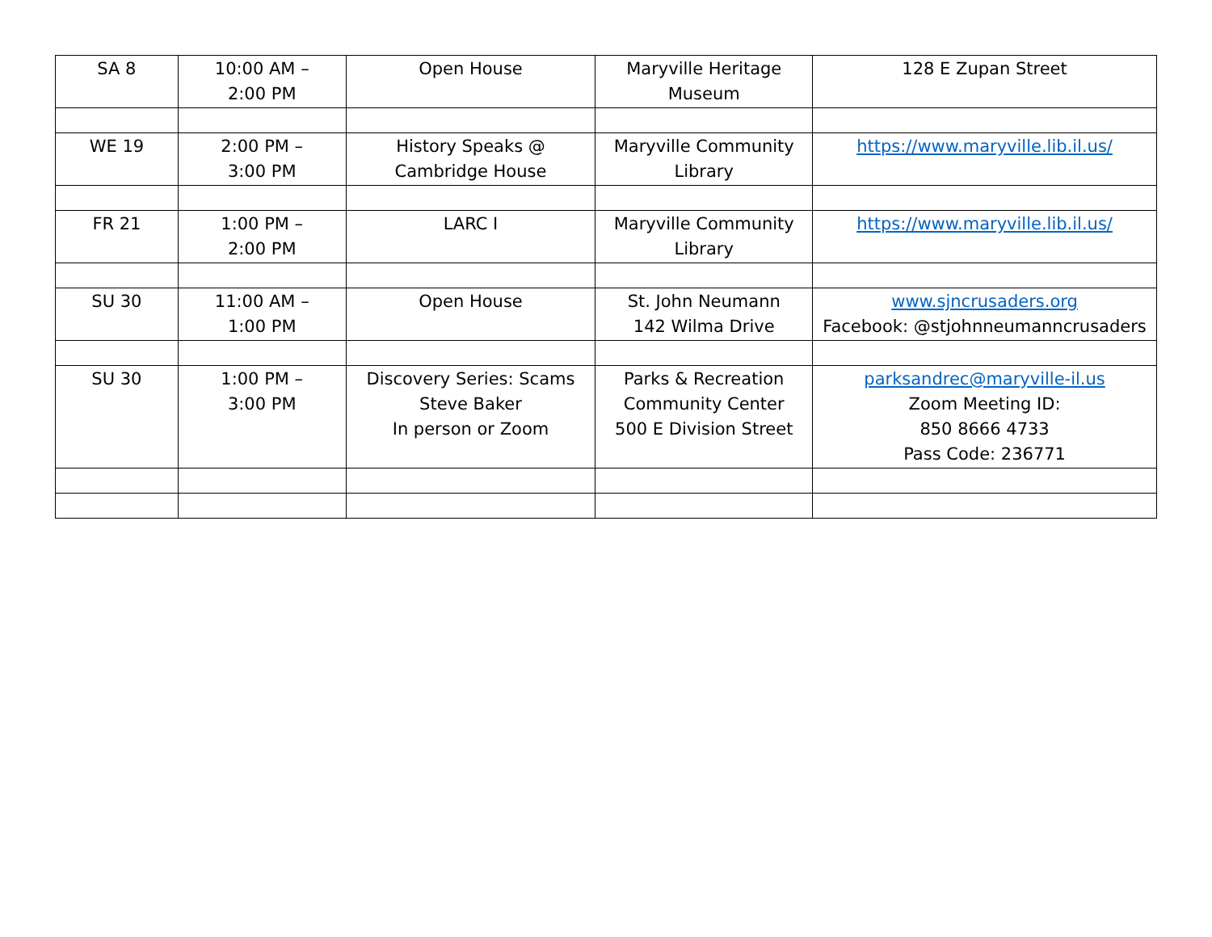| SA 8 | 10:00 AM – 2:00 PM | Open House | Maryville Heritage Museum | 128 E Zupan Street |
| WE 19 | 2:00 PM – 3:00 PM | History Speaks @ Cambridge House | Maryville Community Library | https://www.maryville.lib.il.us/ |
| FR 21 | 1:00 PM – 2:00 PM | LARC I | Maryville Community Library | https://www.maryville.lib.il.us/ |
| SU 30 | 11:00 AM – 1:00 PM | Open House | St. John Neumann 142 Wilma Drive | www.sjncrusaders.org Facebook: @stjohnneumanncrusaders |
| SU 30 | 1:00 PM – 3:00 PM | Discovery Series: Scams Steve Baker In person or Zoom | Parks & Recreation Community Center 500 E Division Street | parksandrec@maryville-il.us Zoom Meeting ID: 850 8666 4733 Pass Code: 236771 |